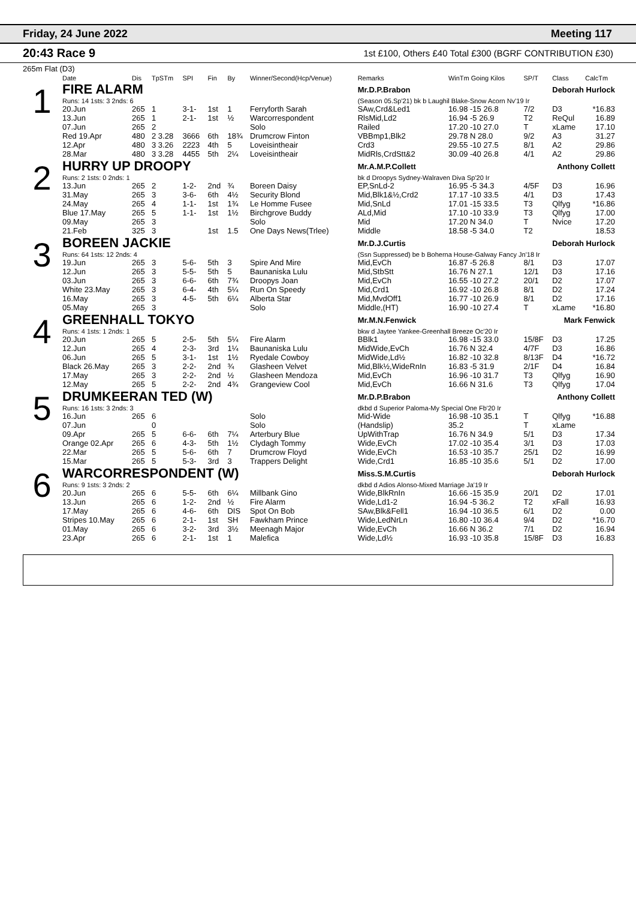Friday, 24 June 2022 Meeting 117
20:43 Race 9 1st £100, Others £40 Total £300 (BGRF CONTRIBUTION £30)
265m Flat (D3)
| | Date | Dis | TpSTm | SPI | Fin | By | Winner/Second(Hcp/Venue) | Remarks | WinTm Going Kilos | SP/T | Class | CalcTm |
| --- | --- | --- | --- | --- | --- | --- | --- | --- | --- | --- | --- | --- |
| 1 | FIRE ALARM | | | | | | | Mr.D.P.Brabon Deborah Hurlock | | | | |
| | Runs: 14 1sts: 3 2nds: 6 | | | | | | | (Season 05.Sp'21) bk b Laughil Blake-Snow Acorn Nv'19 Ir | | | | |
| | 20.Jun | 265 | 1 | 3-1- | 1st | 1 | Ferryforth Sarah | SAw,Crd&Led1 | 16.98 -15 26.8 | 7/2 | D3 | *16.83 |
| | 13.Jun | 265 | 1 | 2-1- | 1st | ½ | Warcorrespondent | RlsMid,Ld2 | 16.94 -5 26.9 | T2 | ReQul | 16.89 |
| | 07.Jun | 265 | 2 | | | | Solo | Railed | 17.20 -10 27.0 | T | xLame | 17.10 |
| | Red 19.Apr | 480 | 2 3.28 | 3666 | 6th | 18¾ | Drumcrow Finton | VBBmp1,Blk2 | 29.78 N 28.0 | 9/2 | A3 | 31.27 |
| | 12.Apr | 480 | 3 3.26 | 2223 | 4th | 5 | Loveisintheair | Crd3 | 29.55 -10 27.5 | 8/1 | A2 | 29.86 |
| | 28.Mar | 480 | 3 3.28 | 4455 | 5th | 2¼ | Loveisintheair | MidRls,CrdStt&2 | 30.09 -40 26.8 | 4/1 | A2 | 29.86 |
| 2 | HURRY UP DROOPY | | | | | | | Mr.A.M.P.Collett Anthony Collett | | | | |
| | Runs: 2 1sts: 0 2nds: 1 | | | | | | | bk d Droopys Sydney-Walraven Diva Sp'20 Ir | | | | |
| | 13.Jun | 265 | 2 | 1-2- | 2nd | ¾ | Boreen Daisy | EP,SnLd-2 | 16.95 -5 34.3 | 4/5F | D3 | 16.96 |
| | 31.May | 265 | 3 | 3-6- | 6th | 4½ | Security Blond | Mid,Blk1&½,Crd2 | 17.17 -10 33.5 | 4/1 | D3 | 17.43 |
| | 24.May | 265 | 4 | 1-1- | 1st | 1¾ | Le Homme Fusee | Mid,SnLd | 17.01 -15 33.5 | T3 | Qlfyg | *16.86 |
| | Blue 17.May | 265 | 5 | 1-1- | 1st | 1½ | Birchgrove Buddy | ALd,Mid | 17.10 -10 33.9 | T3 | Qlfyg | 17.00 |
| | 09.May | 265 | 3 | | | | Solo | Mid | 17.20 N 34.0 | T | Nvice | 17.20 |
| | 21.Feb | 325 | 3 | | 1st | 1.5 | One Days News(Trlee) | Middle | 18.58 -5 34.0 | T2 | | 18.53 |
| 3 | BOREEN JACKIE | | | | | | | Mr.D.J.Curtis Deborah Hurlock | | | | |
| | Runs: 64 1sts: 12 2nds: 4 | | | | | | | (Ssn Suppressed) be b Boherna House-Galway Fancy Jn'18 Ir | | | | |
| | 19.Jun | 265 | 3 | 5-6- | 5th | 3 | Spire And Mire | Mid,EvCh | 16.87 -5 26.8 | 8/1 | D3 | 17.07 |
| | 12.Jun | 265 | 3 | 5-5- | 5th | 5 | Baunaniska Lulu | Mid,StbStt | 16.76 N 27.1 | 12/1 | D3 | 17.16 |
| | 03.Jun | 265 | 3 | 6-6- | 6th | 7¾ | Droopys Joan | Mid,EvCh | 16.55 -10 27.2 | 20/1 | D2 | 17.07 |
| | White 23.May | 265 | 3 | 6-4- | 4th | 5¼ | Run On Speedy | Mid,Crd1 | 16.92 -10 26.8 | 8/1 | D2 | 17.24 |
| | 16.May | 265 | 3 | 4-5- | 5th | 6¼ | Alberta Star | Mid,MvdOff1 | 16.77 -10 26.9 | 8/1 | D2 | 17.16 |
| | 05.May | 265 | 3 | | | | Solo | Middle,(HT) | 16.90 -10 27.4 | T | xLame | *16.80 |
| 4 | GREENHALL TOKYO | | | | | | | Mr.M.N.Fenwick Mark Fenwick | | | | |
| | Runs: 4 1sts: 1 2nds: 1 | | | | | | | bkw d Jaytee Yankee-Greenhall Breeze Oc'20 Ir | | | | |
| | 20.Jun | 265 | 5 | 2-5- | 5th | 5¼ | Fire Alarm | BBlk1 | 16.98 -15 33.0 | 15/8F | D3 | 17.25 |
| | 12.Jun | 265 | 4 | 2-3- | 3rd | 1¼ | Baunaniska Lulu | MidWide,EvCh | 16.76 N 32.4 | 4/7F | D3 | 16.86 |
| | 06.Jun | 265 | 5 | 3-1- | 1st | 1½ | Ryedale Cowboy | MidWide,Ld½ | 16.82 -10 32.8 | 8/13F | D4 | *16.72 |
| | Black 26.May | 265 | 3 | 2-2- | 2nd | ¾ | Glasheen Velvet | Mid,Blk½,WideRnIn | 16.83 -5 31.9 | 2/1F | D4 | 16.84 |
| | 17.May | 265 | 3 | 2-2- | 2nd | ½ | Glasheen Mendoza | Mid,EvCh | 16.96 -10 31.7 | T3 | Qlfyg | 16.90 |
| | 12.May | 265 | 5 | 2-2- | 2nd | 4¾ | Grangeview Cool | Mid,EvCh | 16.66 N 31.6 | T3 | Qlfyg | 17.04 |
| 5 | DRUMKEERAN TED (W) | | | | | | | Mr.D.P.Brabon Anthony Collett | | | | |
| | Runs: 16 1sts: 3 2nds: 3 | | | | | | | dkbd d Superior Paloma-My Special One Fb'20 Ir | | | | |
| | 16.Jun | 265 | 6 | | | | Solo | Mid-Wide | 16.98 -10 35.1 | T | Qlfyg | *16.88 |
| | 07.Jun | | 0 | | | | Solo | (Handslip) | 35.2 | T | xLame | |
| | 09.Apr | 265 | 5 | 6-6- | 6th | 7¼ | Arterbury Blue | UpWithTrap | 16.76 N 34.9 | 5/1 | D3 | 17.34 |
| | Orange 02.Apr | 265 | 6 | 4-3- | 5th | 1½ | Clydagh Tommy | Wide,EvCh | 17.02 -10 35.4 | 3/1 | D3 | 17.03 |
| | 22.Mar | 265 | 5 | 5-6- | 6th | 7 | Drumcrow Floyd | Wide,EvCh | 16.53 -10 35.7 | 25/1 | D2 | 16.99 |
| | 15.Mar | 265 | 5 | 5-3- | 3rd | 3 | Trappers Delight | Wide,Crd1 | 16.85 -10 35.6 | 5/1 | D2 | 17.00 |
| 6 | WARCORRESPONDENT (W) | | | | | | | Miss.S.M.Curtis Deborah Hurlock | | | | |
| | Runs: 9 1sts: 3 2nds: 2 | | | | | | | dkbd d Adios Alonso-Mixed Marriage Ja'19 Ir | | | | |
| | 20.Jun | 265 | 6 | 5-5- | 6th | 6¼ | Millbank Gino | Wide,BlkRnIn | 16.66 -15 35.9 | 20/1 | D2 | 17.01 |
| | 13.Jun | 265 | 6 | 1-2- | 2nd | ½ | Fire Alarm | Wide,Ld1-2 | 16.94 -5 36.2 | T2 | xFall | 16.93 |
| | 17.May | 265 | 6 | 4-6- | 6th | DIS | Spot On Bob | SAw,Blk&Fell1 | 16.94 -10 36.5 | 6/1 | D2 | 0.00 |
| | Stripes 10.May | 265 | 6 | 2-1- | 1st | SH | Fawkham Prince | Wide,LedNrLn | 16.80 -10 36.4 | 9/4 | D2 | *16.70 |
| | 01.May | 265 | 6 | 3-2- | 3rd | 3½ | Meenagh Major | Wide,EvCh | 16.66 N 36.2 | 7/1 | D2 | 16.94 |
| | 23.Apr | 265 | 6 | 2-1- | 1st | 1 | Malefica | Wide,Ld½ | 16.93 -10 35.8 | 15/8F | D3 | 16.83 |